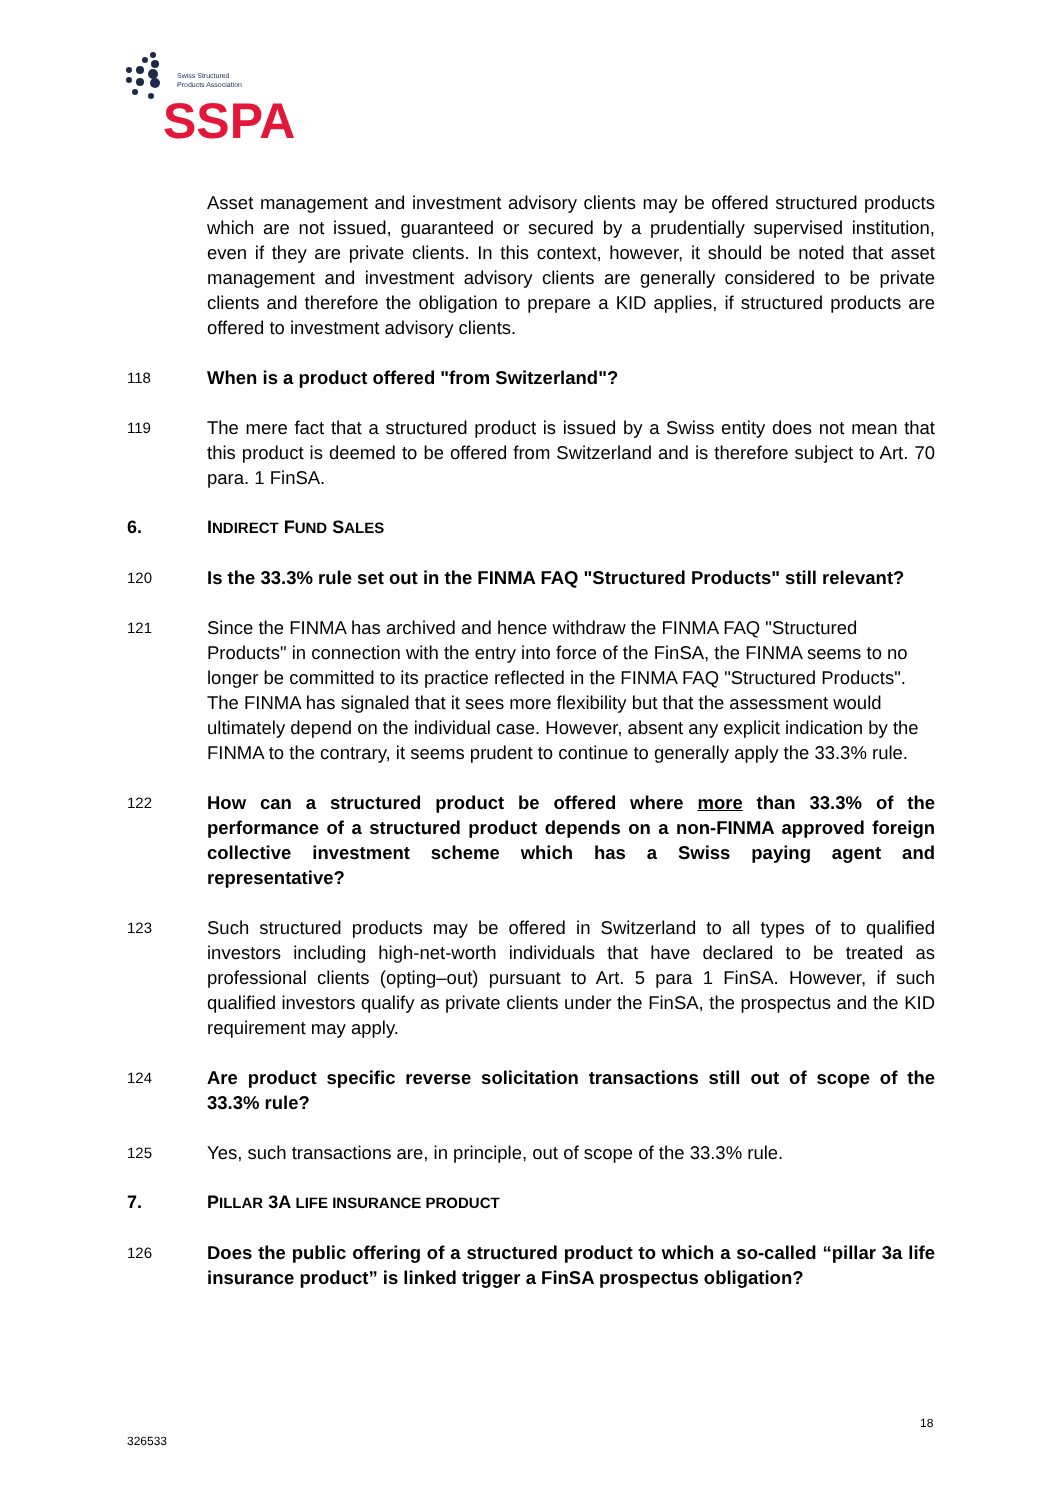Swiss Structured
Products Association
SSPA
Asset management and investment advisory clients may be offered structured products which are not issued, guaranteed or secured by a prudentially supervised institution, even if they are private clients. In this context, however, it should be noted that asset management and investment advisory clients are generally considered to be private clients and therefore the obligation to prepare a KID applies, if structured products are offered to investment advisory clients.
118
When is a product offered "from Switzerland"?
119
The mere fact that a structured product is issued by a Swiss entity does not mean that this product is deemed to be offered from Switzerland and is therefore subject to Art. 70 para. 1 FinSA.
6. INDIRECT FUND SALES
120
Is the 33.3% rule set out in the FINMA FAQ "Structured Products" still relevant?
121
Since the FINMA has archived and hence withdraw the FINMA FAQ "Structured Products" in connection with the entry into force of the FinSA, the FINMA seems to no longer be committed to its practice reflected in the FINMA FAQ "Structured Products". The FINMA has signaled that it sees more flexibility but that the assessment would ultimately depend on the individual case. However, absent any explicit indication by the FINMA to the contrary, it seems prudent to continue to generally apply the 33.3% rule.
122
How can a structured product be offered where more than 33.3% of the performance of a structured product depends on a non-FINMA approved foreign collective investment scheme which has a Swiss paying agent and representative?
123
Such structured products may be offered in Switzerland to all types of to qualified investors including high-net-worth individuals that have declared to be treated as professional clients (opting–out) pursuant to Art. 5 para 1 FinSA. However, if such qualified investors qualify as private clients under the FinSA, the prospectus and the KID requirement may apply.
124
Are product specific reverse solicitation transactions still out of scope of the 33.3% rule?
125
Yes, such transactions are, in principle, out of scope of the 33.3% rule.
7. PILLAR 3A LIFE INSURANCE PRODUCT
126
Does the public offering of a structured product to which a so-called “pillar 3a life insurance product” is linked trigger a FinSA prospectus obligation?
18
326533